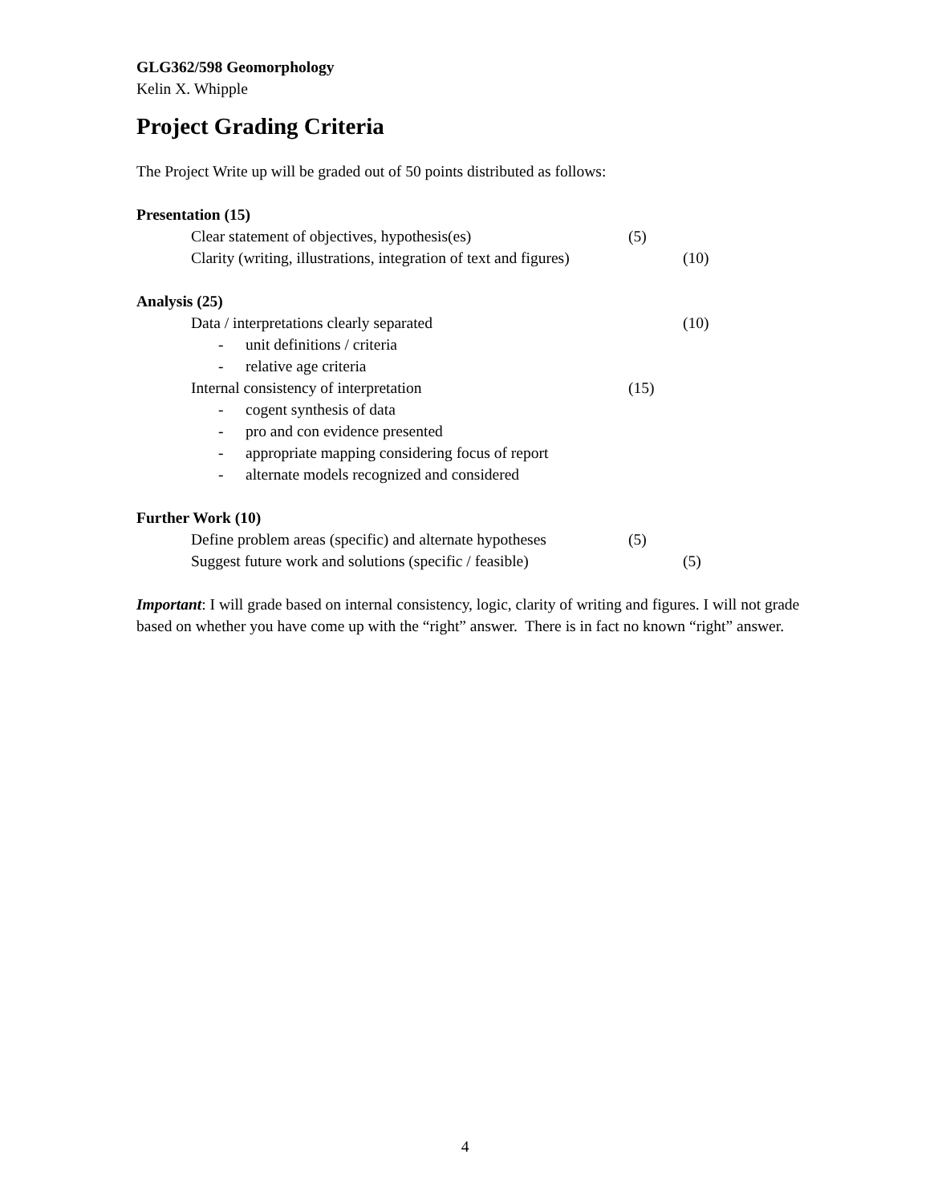GLG362/598 Geomorphology
Kelin X. Whipple
Project Grading Criteria
The Project Write up will be graded out of 50 points distributed as follows:
Presentation (15)
Clear statement of objectives, hypothesis(es) (5)
Clarity (writing, illustrations, integration of text and figures) (10)
Analysis (25)
Data / interpretations clearly separated (10)
- unit definitions / criteria
- relative age criteria
Internal consistency of interpretation (15)
- cogent synthesis of data
- pro and con evidence presented
- appropriate mapping considering focus of report
- alternate models recognized and considered
Further Work (10)
Define problem areas (specific) and alternate hypotheses (5)
Suggest future work and solutions (specific / feasible) (5)
Important: I will grade based on internal consistency, logic, clarity of writing and figures. I will not grade based on whether you have come up with the “right” answer. There is in fact no known “right” answer.
4